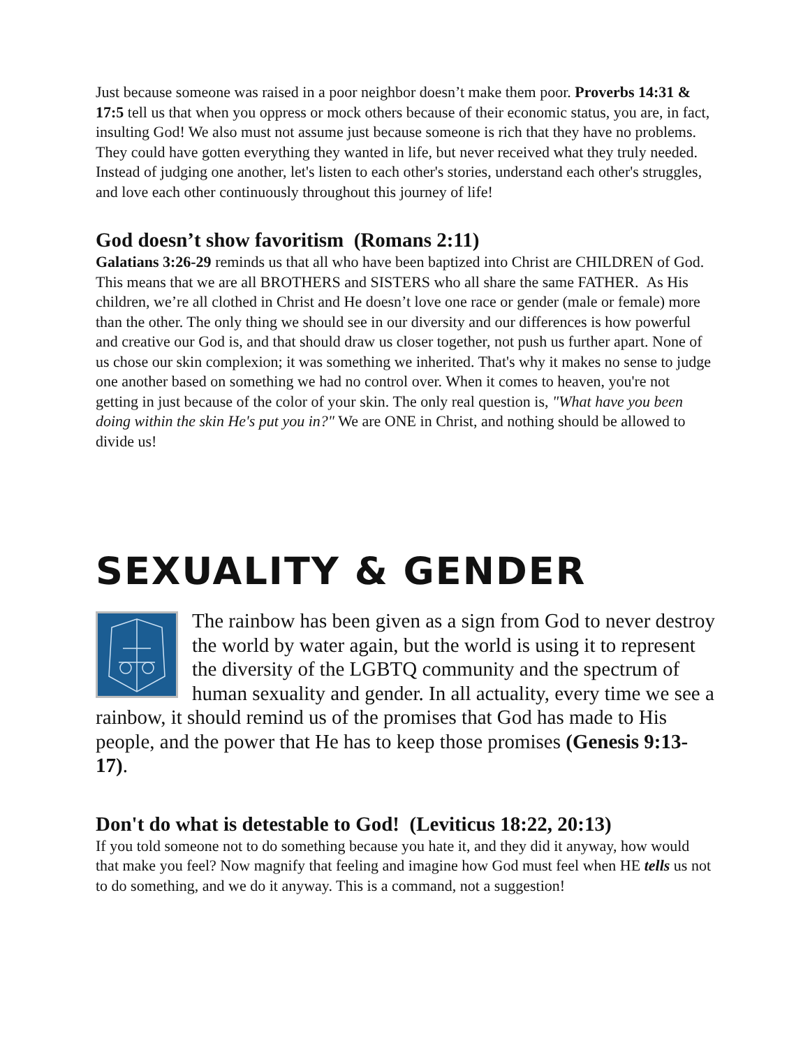Just because someone was raised in a poor neighbor doesn’t make them poor. Proverbs 14:31 & 17:5 tell us that when you oppress or mock others because of their economic status, you are, in fact, insulting God! We also must not assume just because someone is rich that they have no problems. They could have gotten everything they wanted in life, but never received what they truly needed. Instead of judging one another, let's listen to each other's stories, understand each other's struggles, and love each other continuously throughout this journey of life!
God doesn’t show favoritism (Romans 2:11)
Galatians 3:26-29 reminds us that all who have been baptized into Christ are CHILDREN of God. This means that we are all BROTHERS and SISTERS who all share the same FATHER. As His children, we’re all clothed in Christ and He doesn’t love one race or gender (male or female) more than the other. The only thing we should see in our diversity and our differences is how powerful and creative our God is, and that should draw us closer together, not push us further apart. None of us chose our skin complexion; it was something we inherited. That's why it makes no sense to judge one another based on something we had no control over. When it comes to heaven, you're not getting in just because of the color of your skin. The only real question is, "What have you been doing within the skin He's put you in?" We are ONE in Christ, and nothing should be allowed to divide us!
SEXUALITY & GENDER
The rainbow has been given as a sign from God to never destroy the world by water again, but the world is using it to represent the diversity of the LGBTQ community and the spectrum of human sexuality and gender. In all actuality, every time we see a rainbow, it should remind us of the promises that God has made to His people, and the power that He has to keep those promises (Genesis 9:13-17).
Don't do what is detestable to God! (Leviticus 18:22, 20:13)
If you told someone not to do something because you hate it, and they did it anyway, how would that make you feel? Now magnify that feeling and imagine how God must feel when HE tells us not to do something, and we do it anyway. This is a command, not a suggestion!